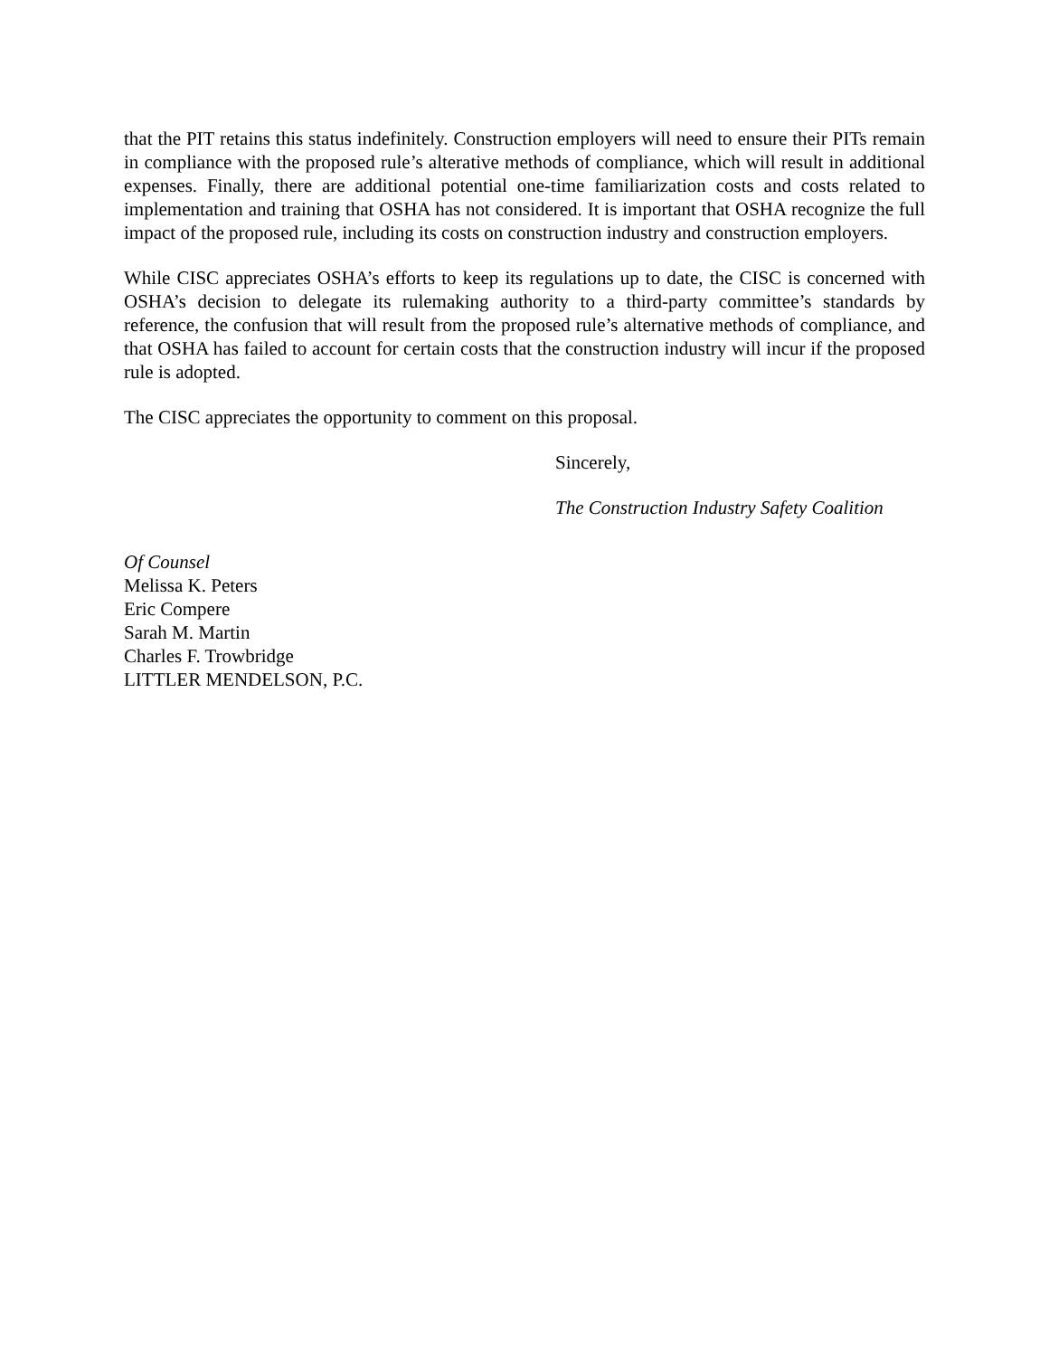that the PIT retains this status indefinitely. Construction employers will need to ensure their PITs remain in compliance with the proposed rule’s alterative methods of compliance, which will result in additional expenses. Finally, there are additional potential one-time familiarization costs and costs related to implementation and training that OSHA has not considered. It is important that OSHA recognize the full impact of the proposed rule, including its costs on construction industry and construction employers.
While CISC appreciates OSHA’s efforts to keep its regulations up to date, the CISC is concerned with OSHA’s decision to delegate its rulemaking authority to a third-party committee’s standards by reference, the confusion that will result from the proposed rule’s alternative methods of compliance, and that OSHA has failed to account for certain costs that the construction industry will incur if the proposed rule is adopted.
The CISC appreciates the opportunity to comment on this proposal.
Sincerely,
The Construction Industry Safety Coalition
Of Counsel
Melissa K. Peters
Eric Compere
Sarah M. Martin
Charles F. Trowbridge
LITTLER MENDELSON, P.C.